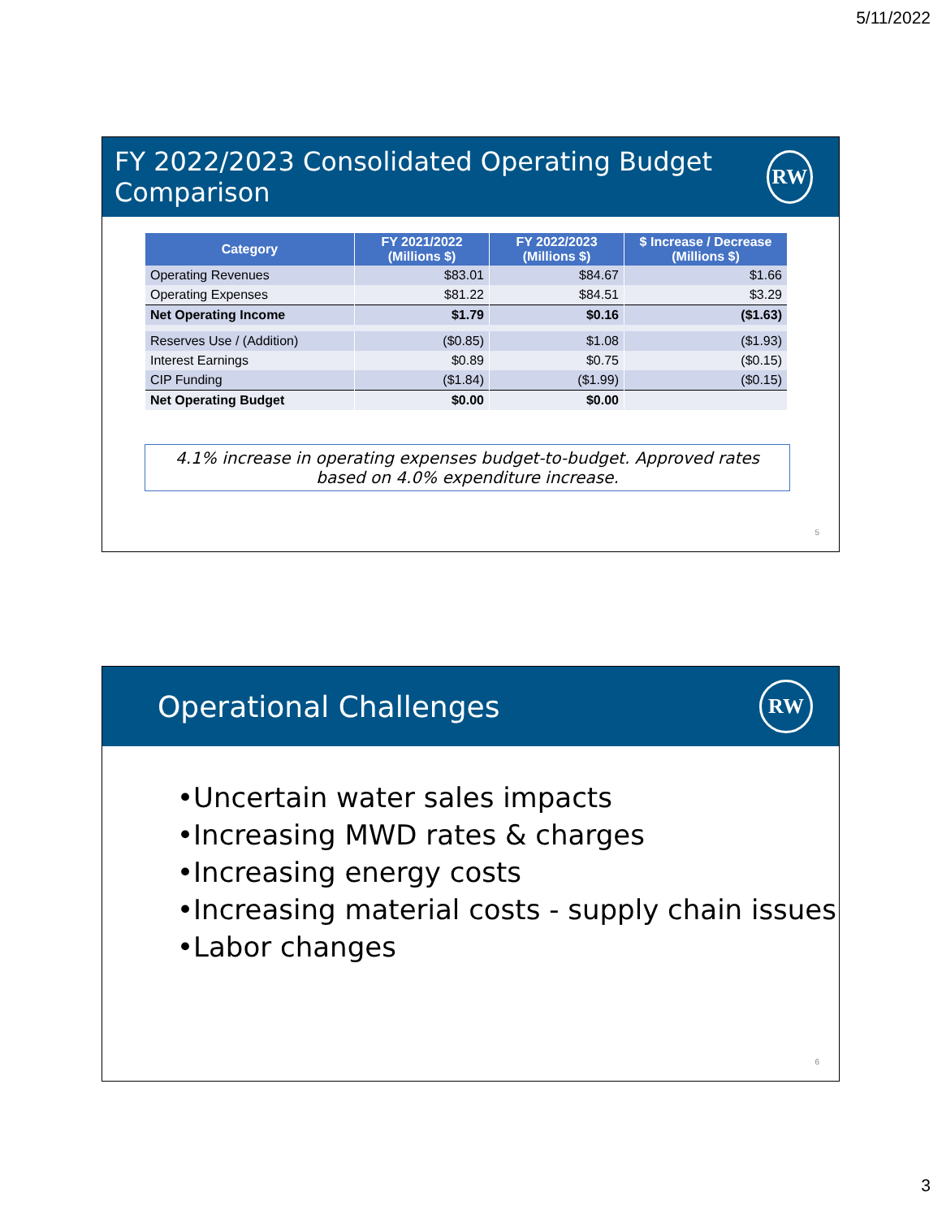5/11/2022
FY 2022/2023 Consolidated Operating Budget Comparison
RW
| Category | FY 2021/2022 (Millions $) | FY 2022/2023 (Millions $) | $ Increase / Decrease (Millions $) |
| --- | --- | --- | --- |
| Operating Revenues | $83.01 | $84.67 | $1.66 |
| Operating Expenses | $81.22 | $84.51 | $3.29 |
| Net Operating Income | $1.79 | $0.16 | ($1.63) |
| Reserves Use / (Addition) | ($0.85) | $1.08 | ($1.93) |
| Interest Earnings | $0.89 | $0.75 | ($0.15) |
| CIP Funding | ($1.84) | ($1.99) | ($0.15) |
| Net Operating Budget | $0.00 | $0.00 | |
4.1% increase in operating expenses budget-to-budget. Approved rates based on 4.0% expenditure increase.
5
Operational Challenges
RW
•Uncertain water sales impacts
•Increasing MWD rates & charges
•Increasing energy costs
•Increasing material costs - supply chain issues
•Labor changes
6
3